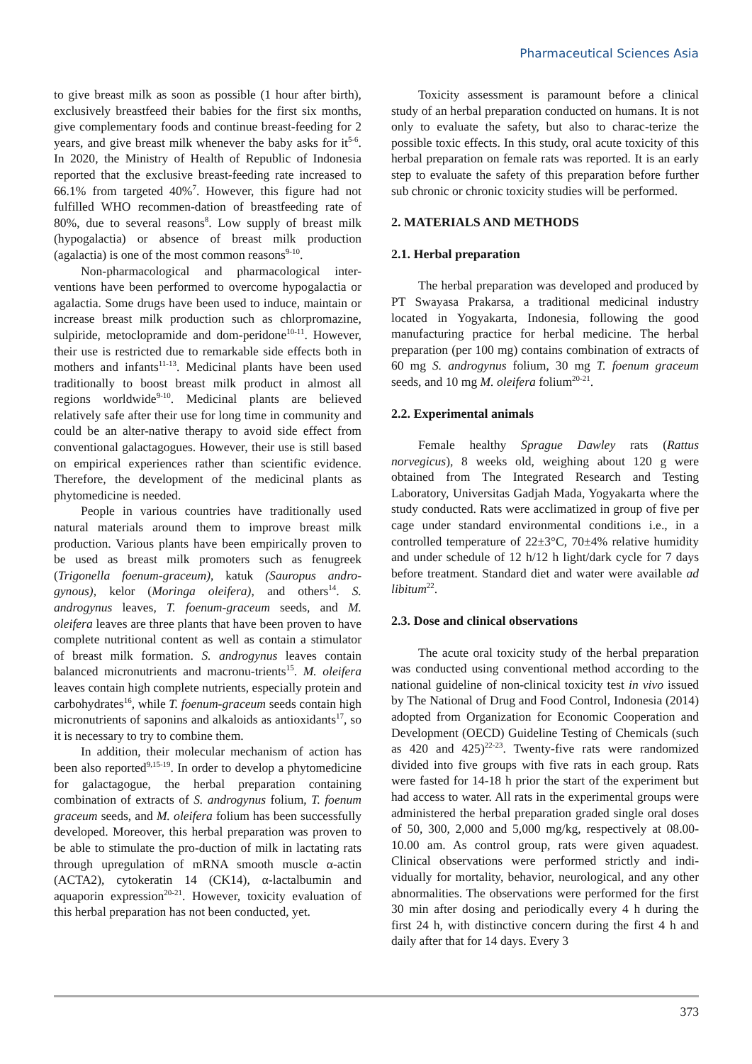Pharmaceutical Sciences Asia
to give breast milk as soon as possible (1 hour after birth), exclusively breastfeed their babies for the first six months, give complementary foods and continue breast-feeding for 2 years, and give breast milk whenever the baby asks for it<sup>5-6</sup>. In 2020, the Ministry of Health of Republic of Indonesia reported that the exclusive breast-feeding rate increased to 66.1% from targeted 40%<sup>7</sup>. However, this figure had not fulfilled WHO recommen-dation of breastfeeding rate of 80%, due to several reasons<sup>8</sup>. Low supply of breast milk (hypogalactia) or absence of breast milk production (agalactia) is one of the most common reasons<sup>9-10</sup>.
Non-pharmacological and pharmacological inter-ventions have been performed to overcome hypogalactia or agalactia. Some drugs have been used to induce, maintain or increase breast milk production such as chlorpromazine, sulpiride, metoclopramide and dom-peridone<sup>10-11</sup>. However, their use is restricted due to remarkable side effects both in mothers and infants<sup>11-13</sup>. Medicinal plants have been used traditionally to boost breast milk product in almost all regions worldwide<sup>9-10</sup>. Medicinal plants are believed relatively safe after their use for long time in community and could be an alter-native therapy to avoid side effect from conventional galactagogues. However, their use is still based on empirical experiences rather than scientific evidence. Therefore, the development of the medicinal plants as phytomedicine is needed.
People in various countries have traditionally used natural materials around them to improve breast milk production. Various plants have been empirically proven to be used as breast milk promoters such as fenugreek (Trigonella foenum-graceum), katuk (Sauropus andro-gynous), kelor (Moringa oleifera), and others<sup>14</sup>. S. androgynus leaves, T. foenum-graceum seeds, and M. oleifera leaves are three plants that have been proven to have complete nutritional content as well as contain a stimulator of breast milk formation. S. androgynus leaves contain balanced micronutrients and macronu-trients<sup>15</sup>. M. oleifera leaves contain high complete nutrients, especially protein and carbohydrates<sup>16</sup>, while T. foenum-graceum seeds contain high micronutrients of saponins and alkaloids as antioxidants<sup>17</sup>, so it is necessary to try to combine them.
In addition, their molecular mechanism of action has been also reported<sup>9,15-19</sup>. In order to develop a phytomedicine for galactagogue, the herbal preparation containing combination of extracts of S. androgynus folium, T. foenum graceum seeds, and M. oleifera folium has been successfully developed. Moreover, this herbal preparation was proven to be able to stimulate the pro-duction of milk in lactating rats through upregulation of mRNA smooth muscle α-actin (ACTA2), cytokeratin 14 (CK14), α-lactalbumin and aquaporin expression<sup>20-21</sup>. However, toxicity evaluation of this herbal preparation has not been conducted, yet.
Toxicity assessment is paramount before a clinical study of an herbal preparation conducted on humans. It is not only to evaluate the safety, but also to charac-terize the possible toxic effects. In this study, oral acute toxicity of this herbal preparation on female rats was reported. It is an early step to evaluate the safety of this preparation before further sub chronic or chronic toxicity studies will be performed.
2. MATERIALS AND METHODS
2.1. Herbal preparation
The herbal preparation was developed and produced by PT Swayasa Prakarsa, a traditional medicinal industry located in Yogyakarta, Indonesia, following the good manufacturing practice for herbal medicine. The herbal preparation (per 100 mg) contains combination of extracts of 60 mg S. androgynus folium, 30 mg T. foenum graceum seeds, and 10 mg M. oleifera folium<sup>20-21</sup>.
2.2. Experimental animals
Female healthy Sprague Dawley rats (Rattus norvegicus), 8 weeks old, weighing about 120 g were obtained from The Integrated Research and Testing Laboratory, Universitas Gadjah Mada, Yogyakarta where the study conducted. Rats were acclimatized in group of five per cage under standard environmental conditions i.e., in a controlled temperature of 22±3°C, 70±4% relative humidity and under schedule of 12 h/12 h light/dark cycle for 7 days before treatment. Standard diet and water were available ad libitum<sup>22</sup>.
2.3. Dose and clinical observations
The acute oral toxicity study of the herbal preparation was conducted using conventional method according to the national guideline of non-clinical toxicity test in vivo issued by The National of Drug and Food Control, Indonesia (2014) adopted from Organization for Economic Cooperation and Development (OECD) Guideline Testing of Chemicals (such as 420 and 425)<sup>22-23</sup>. Twenty-five rats were randomized divided into five groups with five rats in each group. Rats were fasted for 14-18 h prior the start of the experiment but had access to water. All rats in the experimental groups were administered the herbal preparation graded single oral doses of 50, 300, 2,000 and 5,000 mg/kg, respectively at 08.00-10.00 am. As control group, rats were given aquadest. Clinical observations were performed strictly and indi-vidually for mortality, behavior, neurological, and any other abnormalities. The observations were performed for the first 30 min after dosing and periodically every 4 h during the first 24 h, with distinctive concern during the first 4 h and daily after that for 14 days. Every 3
373